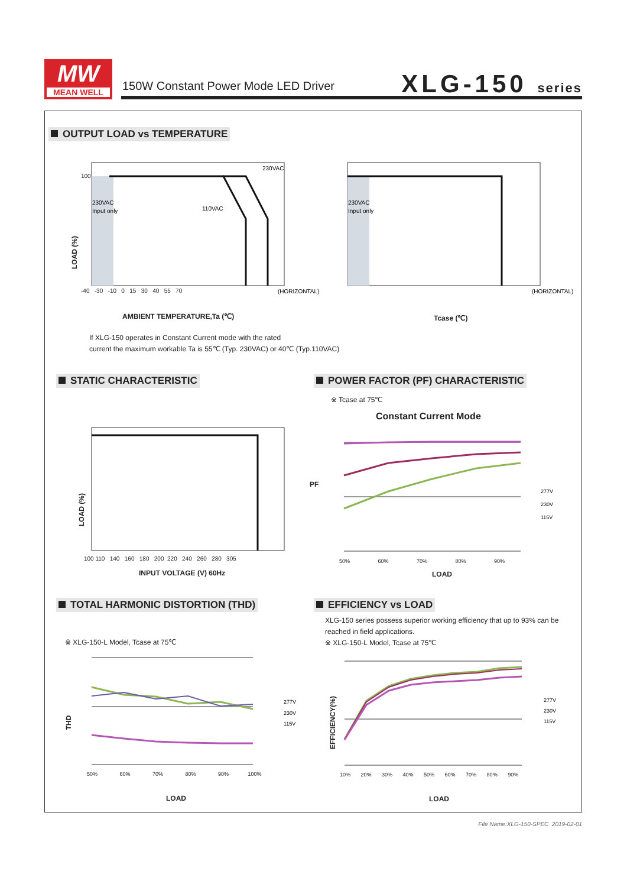MW
MEAN WELL
150W Constant Power Mode LED Driver
XLG-150 series
OUTPUT LOAD vs TEMPERATURE
230VAC
110VAC
230VAC
Input only
(HORIZONTAL)
100
-40 -30 -10 0 15 30 40 55 70
LOAD (%)
AMBIENT TEMPERATURE,Ta (℃)
230VAC
Input only
(HORIZONTAL)
Tcase (℃)
If XLG-150 operates in Constant Current mode with the rated
current the maximum workable Ta is 55℃ (Typ. 230VAC) or 40℃ (Typ.110VAC)
STATIC CHARACTERISTIC
POWER FACTOR (PF) CHARACTERISTIC
LOAD (%)
100 110 140 160 180 200 220 240 260 280 305
INPUT VOLTAGE (V) 60Hz
※ Tcase at 75℃
Constant Current Mode
277V
230V
115V
PF
50% 60% 70% 80% 90%
LOAD
TOTAL HARMONIC DISTORTION (THD)
EFFICIENCY vs LOAD
※ XLG-150-L Model, Tcase at 75℃
XLG-150 series possess superior working efficiency that up to 93% can be reached in field applications.
※ XLG-150-L Model, Tcase at 75℃
277V
230V
115V
THD
50% 60% 70% 80% 90% 100%
LOAD
277V
230V
115V
EFFICIENCY(%)
10% 20% 30% 40% 50% 60% 70% 80% 90%
LOAD
File Name:XLG-150-SPEC 2019-02-01